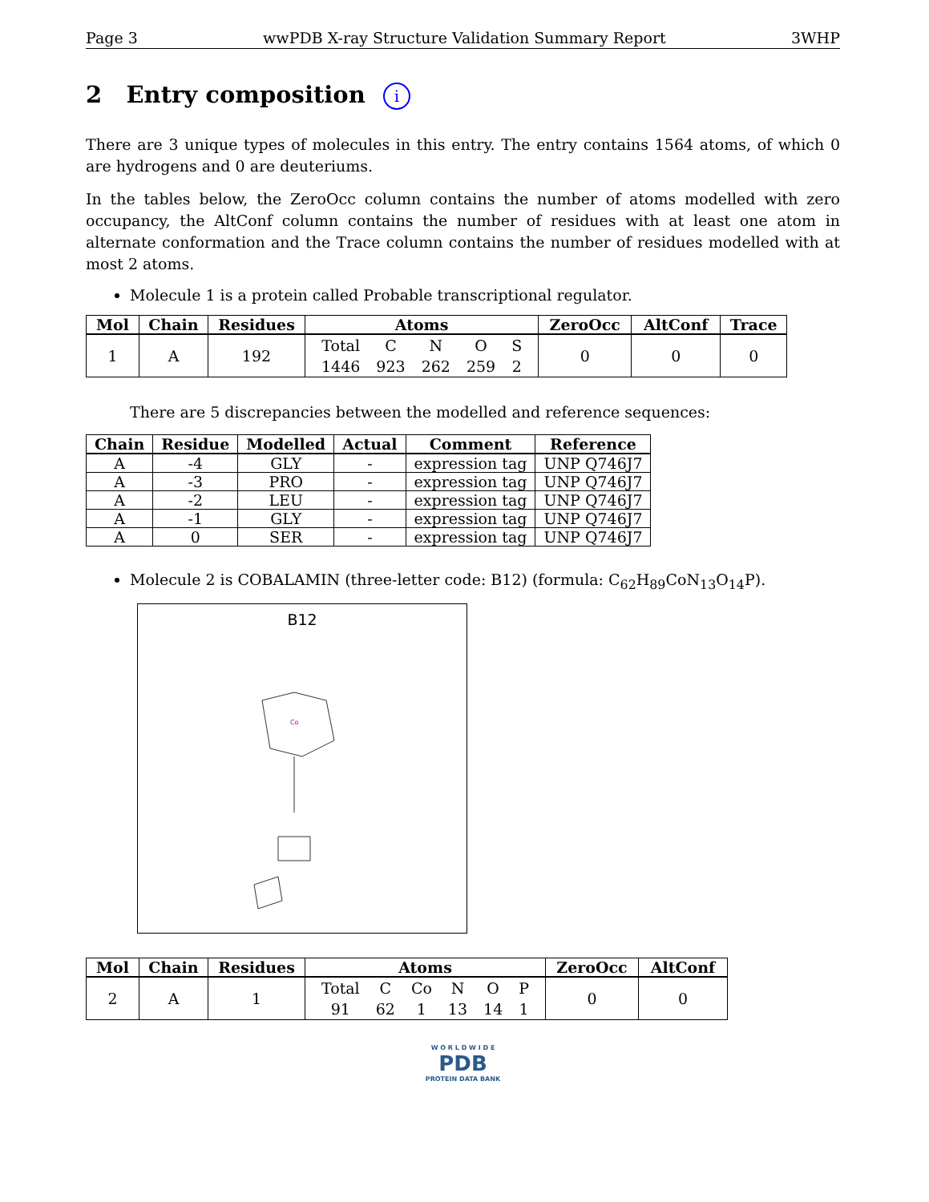Page 3 wwPDB X-ray Structure Validation Summary Report 3WHP
2 Entry composition i
There are 3 unique types of molecules in this entry. The entry contains 1564 atoms, of which 0 are hydrogens and 0 are deuteriums.
In the tables below, the ZeroOcc column contains the number of atoms modelled with zero occupancy, the AltConf column contains the number of residues with at least one atom in alternate conformation and the Trace column contains the number of residues modelled with at most 2 atoms.
Molecule 1 is a protein called Probable transcriptional regulator.
| Mol | Chain | Residues | Atoms | ZeroOcc | AltConf | Trace |
| --- | --- | --- | --- | --- | --- | --- |
| 1 | A | 192 | / Total / C / N / O / S / / 1446 / 923 / 262 / 259 / 2 / | 0 | 0 | 0 |
There are 5 discrepancies between the modelled and reference sequences:
| Chain | Residue | Modelled | Actual | Comment | Reference |
| --- | --- | --- | --- | --- | --- |
| A | -4 | GLY | - | expression tag | UNP Q746J7 |
| A | -3 | PRO | - | expression tag | UNP Q746J7 |
| A | -2 | LEU | - | expression tag | UNP Q746J7 |
| A | -1 | GLY | - | expression tag | UNP Q746J7 |
| A | 0 | SER | - | expression tag | UNP Q746J7 |
Molecule 2 is COBALAMIN (three-letter code: B12) (formula: C<sub>62</sub>H<sub>89</sub>CoN<sub>13</sub>O<sub>14</sub>P).
B12
Co
| Mol | Chain | Residues | Atoms | ZeroOcc | AltConf |
| --- | --- | --- | --- | --- | --- |
| 2 | A | 1 | / Total / C / Co / N / O / P / / 91 / 62 / 1 / 13 / 14 / 1 / | 0 | 0 |
W O R L D W I D E
PDB
PROTEIN DATA BANK